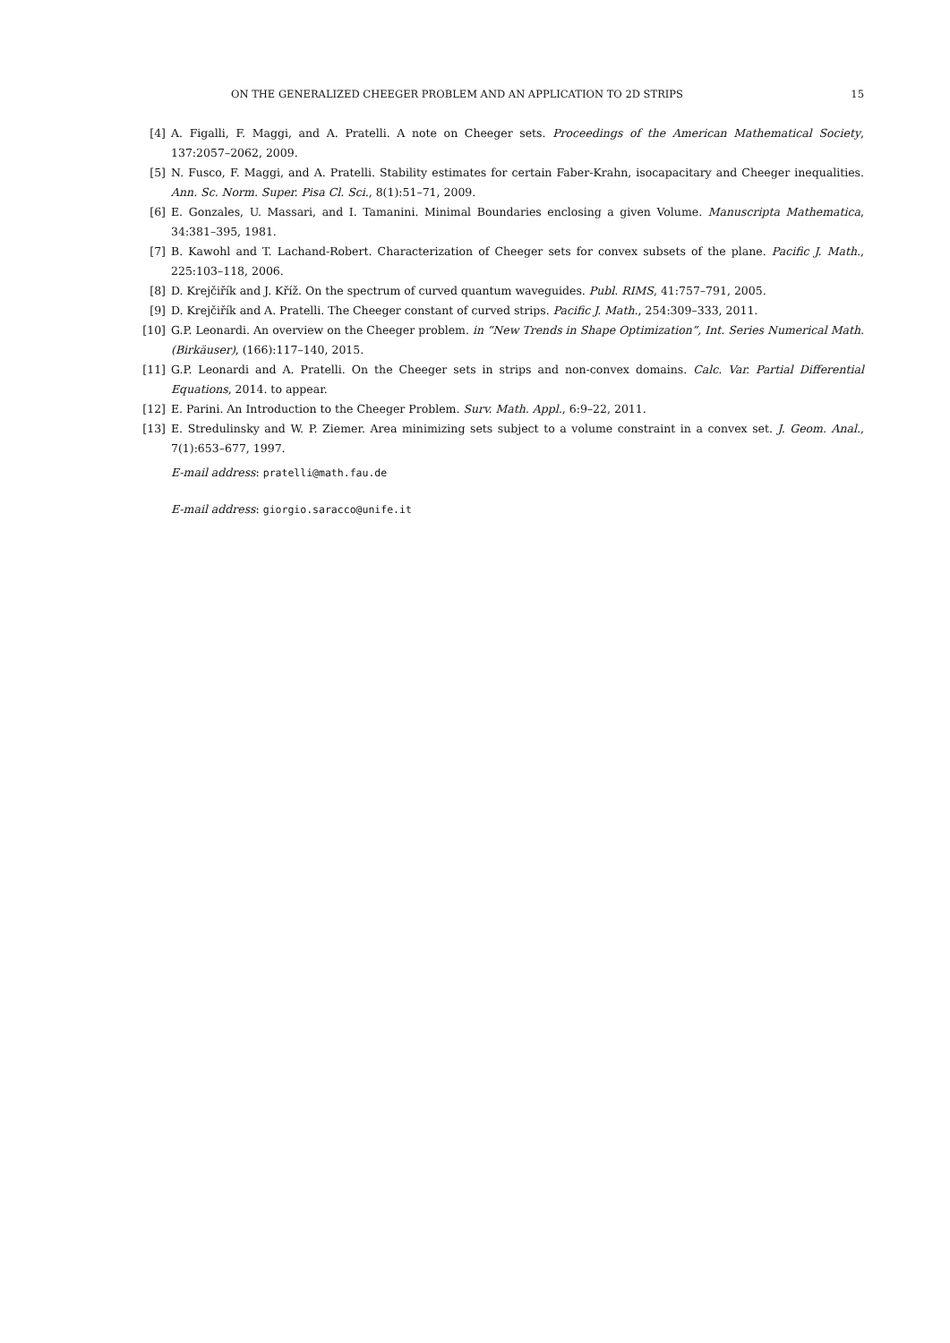ON THE GENERALIZED CHEEGER PROBLEM AND AN APPLICATION TO 2D STRIPS 15
[4] A. Figalli, F. Maggi, and A. Pratelli. A note on Cheeger sets. Proceedings of the American Mathematical Society, 137:2057–2062, 2009.
[5] N. Fusco, F. Maggi, and A. Pratelli. Stability estimates for certain Faber-Krahn, isocapacitary and Cheeger inequalities. Ann. Sc. Norm. Super. Pisa Cl. Sci., 8(1):51–71, 2009.
[6] E. Gonzales, U. Massari, and I. Tamanini. Minimal Boundaries enclosing a given Volume. Manuscripta Mathematica, 34:381–395, 1981.
[7] B. Kawohl and T. Lachand-Robert. Characterization of Cheeger sets for convex subsets of the plane. Pacific J. Math., 225:103–118, 2006.
[8] D. Krejčiřík and J. Kříž. On the spectrum of curved quantum waveguides. Publ. RIMS, 41:757–791, 2005.
[9] D. Krejčiřík and A. Pratelli. The Cheeger constant of curved strips. Pacific J. Math., 254:309–333, 2011.
[10] G.P. Leonardi. An overview on the Cheeger problem. in “New Trends in Shape Optimization”, Int. Series Numerical Math. (Birkäuser), (166):117–140, 2015.
[11] G.P. Leonardi and A. Pratelli. On the Cheeger sets in strips and non-convex domains. Calc. Var. Partial Differential Equations, 2014. to appear.
[12] E. Parini. An Introduction to the Cheeger Problem. Surv. Math. Appl., 6:9–22, 2011.
[13] E. Stredulinsky and W. P. Ziemer. Area minimizing sets subject to a volume constraint in a convex set. J. Geom. Anal., 7(1):653–677, 1997.
E-mail address: pratelli@math.fau.de
E-mail address: giorgio.saracco@unife.it